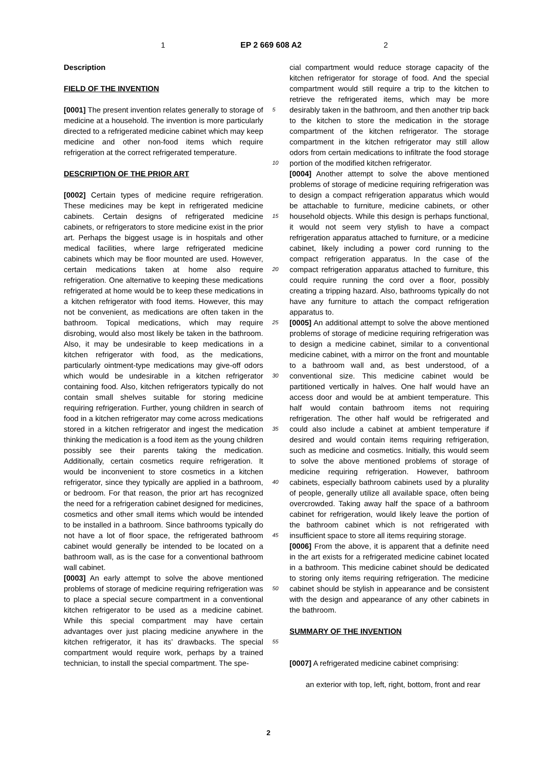1 EP 2 669 608 A2 2
Description
FIELD OF THE INVENTION
[0001] The present invention relates generally to storage of medicine at a household. The invention is more particularly directed to a refrigerated medicine cabinet which may keep medicine and other non-food items which require refrigeration at the correct refrigerated temperature.
DESCRIPTION OF THE PRIOR ART
[0002] Certain types of medicine require refrigeration. These medicines may be kept in refrigerated medicine cabinets. Certain designs of refrigerated medicine cabinets, or refrigerators to store medicine exist in the prior art. Perhaps the biggest usage is in hospitals and other medical facilities, where large refrigerated medicine cabinets which may be floor mounted are used. However, certain medications taken at home also require refrigeration. One alternative to keeping these medications refrigerated at home would be to keep these medications in a kitchen refrigerator with food items. However, this may not be convenient, as medications are often taken in the bathroom. Topical medications, which may require disrobing, would also most likely be taken in the bathroom. Also, it may be undesirable to keep medications in a kitchen refrigerator with food, as the medications, particularly ointment-type medications may give-off odors which would be undesirable in a kitchen refrigerator containing food. Also, kitchen refrigerators typically do not contain small shelves suitable for storing medicine requiring refrigeration. Further, young children in search of food in a kitchen refrigerator may come across medications stored in a kitchen refrigerator and ingest the medication thinking the medication is a food item as the young children possibly see their parents taking the medication. Additionally, certain cosmetics require refrigeration. It would be inconvenient to store cosmetics in a kitchen refrigerator, since they typically are applied in a bathroom, or bedroom. For that reason, the prior art has recognized the need for a refrigeration cabinet designed for medicines, cosmetics and other small items which would be intended to be installed in a bathroom. Since bathrooms typically do not have a lot of floor space, the refrigerated bathroom cabinet would generally be intended to be located on a bathroom wall, as is the case for a conventional bathroom wall cabinet.
[0003] An early attempt to solve the above mentioned problems of storage of medicine requiring refrigeration was to place a special secure compartment in a conventional kitchen refrigerator to be used as a medicine cabinet. While this special compartment may have certain advantages over just placing medicine anywhere in the kitchen refrigerator, it has its’ drawbacks. The special compartment would require work, perhaps by a trained technician, to install the special compartment. The spe-
cial compartment would reduce storage capacity of the kitchen refrigerator for storage of food. And the special compartment would still require a trip to the kitchen to retrieve the refrigerated items, which may be more desirably taken in the bathroom, and then another trip back to the kitchen to store the medication in the storage compartment of the kitchen refrigerator. The storage compartment in the kitchen refrigerator may still allow odors from certain medications to infiltrate the food storage portion of the modified kitchen refrigerator.
[0004] Another attempt to solve the above mentioned problems of storage of medicine requiring refrigeration was to design a compact refrigeration apparatus which would be attachable to furniture, medicine cabinets, or other household objects. While this design is perhaps functional, it would not seem very stylish to have a compact refrigeration apparatus attached to furniture, or a medicine cabinet, likely including a power cord running to the compact refrigeration apparatus. In the case of the compact refrigeration apparatus attached to furniture, this could require running the cord over a floor, possibly creating a tripping hazard. Also, bathrooms typically do not have any furniture to attach the compact refrigeration apparatus to.
[0005] An additional attempt to solve the above mentioned problems of storage of medicine requiring refrigeration was to design a medicine cabinet, similar to a conventional medicine cabinet, with a mirror on the front and mountable to a bathroom wall and, as best understood, of a conventional size. This medicine cabinet would be partitioned vertically in halves. One half would have an access door and would be at ambient temperature. This half would contain bathroom items not requiring refrigeration. The other half would be refrigerated and could also include a cabinet at ambient temperature if desired and would contain items requiring refrigeration, such as medicine and cosmetics. Initially, this would seem to solve the above mentioned problems of storage of medicine requiring refrigeration. However, bathroom cabinets, especially bathroom cabinets used by a plurality of people, generally utilize all available space, often being overcrowded. Taking away half the space of a bathroom cabinet for refrigeration, would likely leave the portion of the bathroom cabinet which is not refrigerated with insufficient space to store all items requiring storage.
[0006] From the above, it is apparent that a definite need in the art exists for a refrigerated medicine cabinet located in a bathroom. This medicine cabinet should be dedicated to storing only items requiring refrigeration. The medicine cabinet should be stylish in appearance and be consistent with the design and appearance of any other cabinets in the bathroom.
SUMMARY OF THE INVENTION
[0007] A refrigerated medicine cabinet comprising:
an exterior with top, left, right, bottom, front and rear
5
10
15
20
25
30
35
40
45
50
55
2